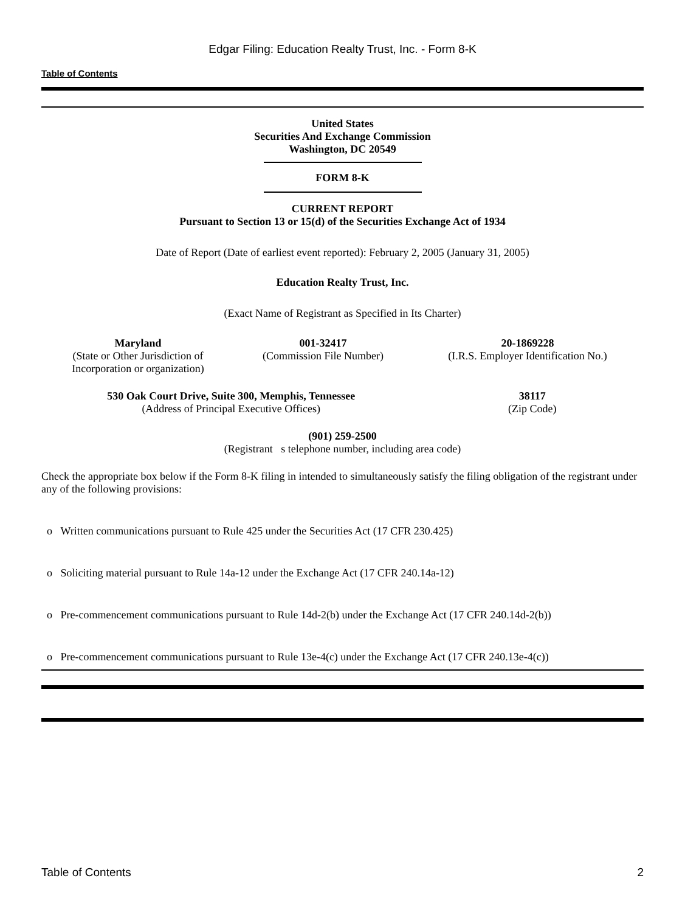Edgar Filing: Education Realty Trust, Inc. - Form 8-K
Table of Contents
United States
Securities And Exchange Commission
Washington, DC 20549
FORM 8-K
CURRENT REPORT
Pursuant to Section 13 or 15(d) of the Securities Exchange Act of 1934
Date of Report (Date of earliest event reported): February 2, 2005 (January 31, 2005)
Education Realty Trust, Inc.
(Exact Name of Registrant as Specified in Its Charter)
| Maryland (State or Other Jurisdiction of Incorporation or organization) | 001-32417 (Commission File Number) | 20-1869228 (I.R.S. Employer Identification No.) |
| 530 Oak Court Drive, Suite 300, Memphis, Tennessee (Address of Principal Executive Offices) | 38117 (Zip Code) |
(901) 259-2500
(Registrant s telephone number, including area code)
Check the appropriate box below if the Form 8-K filing in intended to simultaneously satisfy the filing obligation of the registrant under any of the following provisions:
o Written communications pursuant to Rule 425 under the Securities Act (17 CFR 230.425)
o Soliciting material pursuant to Rule 14a-12 under the Exchange Act (17 CFR 240.14a-12)
o Pre-commencement communications pursuant to Rule 14d-2(b) under the Exchange Act (17 CFR 240.14d-2(b))
o Pre-commencement communications pursuant to Rule 13e-4(c) under the Exchange Act (17 CFR 240.13e-4(c))
Table of Contents 2